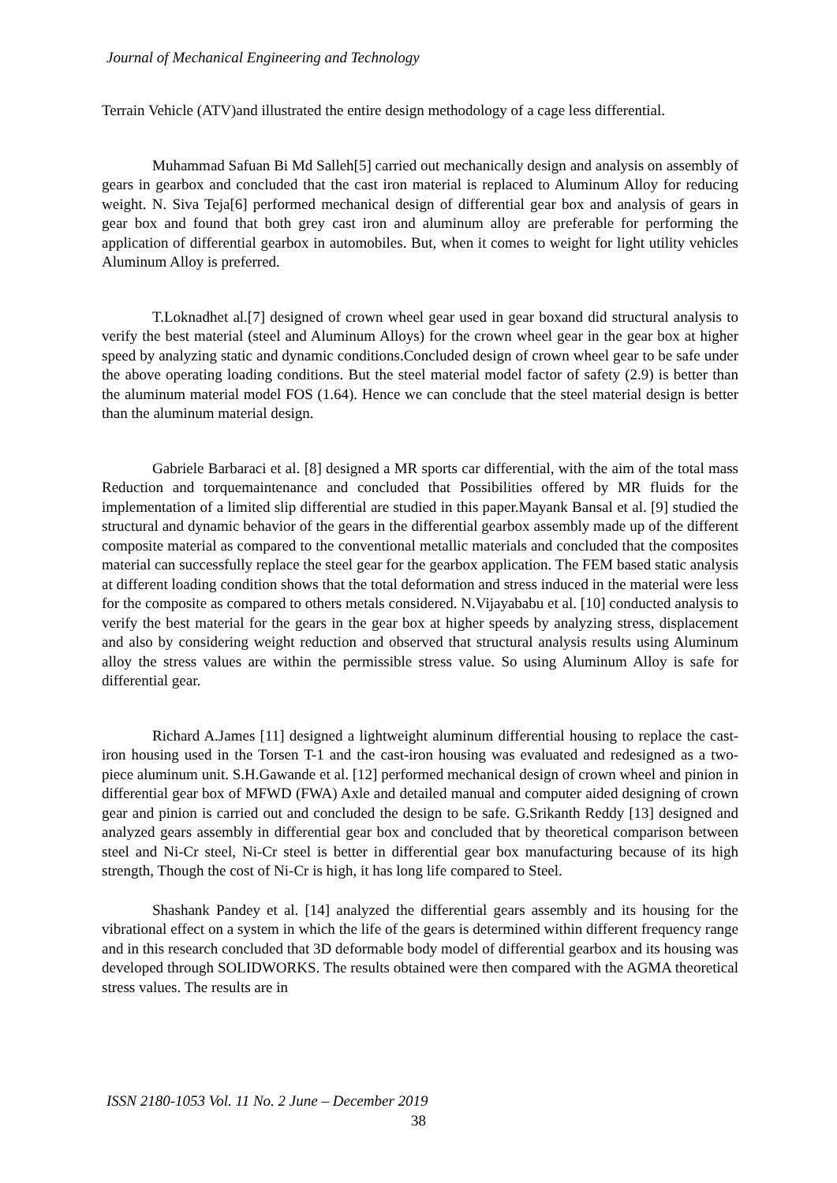Journal of Mechanical Engineering and Technology
Terrain Vehicle (ATV)and illustrated the entire design methodology of a cage less differential.
Muhammad Safuan Bi Md Salleh[5] carried out mechanically design and analysis on assembly of gears in gearbox and concluded that the cast iron material is replaced to Aluminum Alloy for reducing weight. N. Siva Teja[6] performed mechanical design of differential gear box and analysis of gears in gear box and found that both grey cast iron and aluminum alloy are preferable for performing the application of differential gearbox in automobiles. But, when it comes to weight for light utility vehicles Aluminum Alloy is preferred.
T.Loknadhet al.[7] designed of crown wheel gear used in gear boxand did structural analysis to verify the best material (steel and Aluminum Alloys) for the crown wheel gear in the gear box at higher speed by analyzing static and dynamic conditions.Concluded design of crown wheel gear to be safe under the above operating loading conditions. But the steel material model factor of safety (2.9) is better than the aluminum material model FOS (1.64). Hence we can conclude that the steel material design is better than the aluminum material design.
Gabriele Barbaraci et al. [8] designed a MR sports car differential, with the aim of the total mass Reduction and torquemaintenance and concluded that Possibilities offered by MR fluids for the implementation of a limited slip differential are studied in this paper.Mayank Bansal et al. [9] studied the structural and dynamic behavior of the gears in the differential gearbox assembly made up of the different composite material as compared to the conventional metallic materials and concluded that the composites material can successfully replace the steel gear for the gearbox application. The FEM based static analysis at different loading condition shows that the total deformation and stress induced in the material were less for the composite as compared to others metals considered. N.Vijayababu et al. [10] conducted analysis to verify the best material for the gears in the gear box at higher speeds by analyzing stress, displacement and also by considering weight reduction and observed that structural analysis results using Aluminum alloy the stress values are within the permissible stress value. So using Aluminum Alloy is safe for differential gear.
Richard A.James [11] designed a lightweight aluminum differential housing to replace the cast-iron housing used in the Torsen T-1 and the cast-iron housing was evaluated and redesigned as a two-piece aluminum unit. S.H.Gawande et al. [12] performed mechanical design of crown wheel and pinion in differential gear box of MFWD (FWA) Axle and detailed manual and computer aided designing of crown gear and pinion is carried out and concluded the design to be safe. G.Srikanth Reddy [13] designed and analyzed gears assembly in differential gear box and concluded that by theoretical comparison between steel and Ni-Cr steel, Ni-Cr steel is better in differential gear box manufacturing because of its high strength, Though the cost of Ni-Cr is high, it has long life compared to Steel.
Shashank Pandey et al. [14] analyzed the differential gears assembly and its housing for the vibrational effect on a system in which the life of the gears is determined within different frequency range and in this research concluded that 3D deformable body model of differential gearbox and its housing was developed through SOLIDWORKS. The results obtained were then compared with the AGMA theoretical stress values. The results are in
ISSN 2180-1053 Vol. 11 No. 2 June – December 2019
38